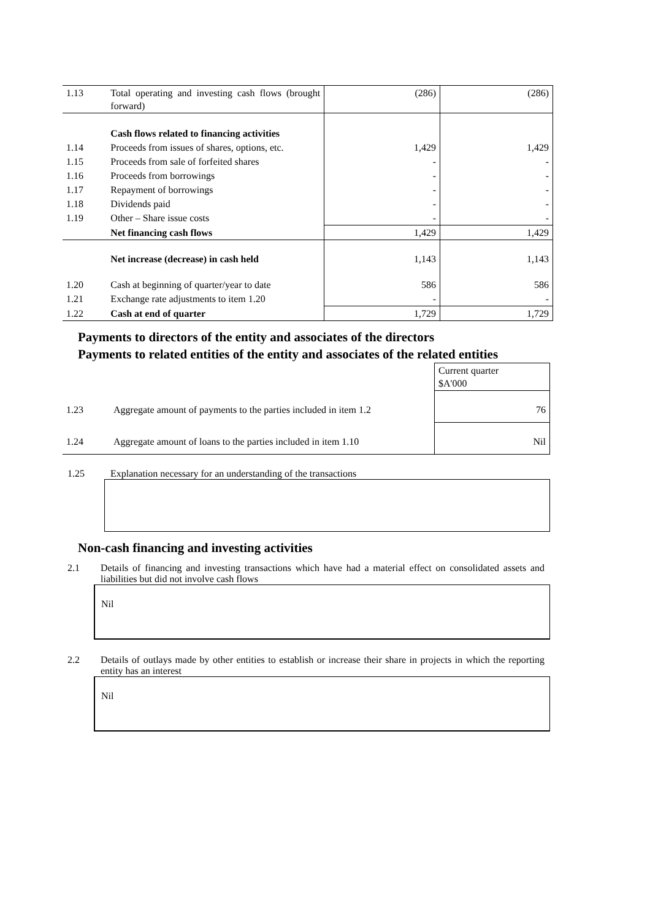| 1.13 | Total operating and investing cash flows (brought forward) | (286) | (286) |
| | Cash flows related to financing activities | | |
| 1.14 | Proceeds from issues of shares, options, etc. | 1,429 | 1,429 |
| 1.15 | Proceeds from sale of forfeited shares | - | - |
| 1.16 | Proceeds from borrowings | - | - |
| 1.17 | Repayment of borrowings | - | - |
| 1.18 | Dividends paid | - | - |
| 1.19 | Other – Share issue costs | - | - |
| | Net financing cash flows | 1,429 | 1,429 |
| | Net increase (decrease) in cash held | 1,143 | 1,143 |
| 1.20 | Cash at beginning of quarter/year to date | 586 | 586 |
| 1.21 | Exchange rate adjustments to item 1.20 | - | - |
| 1.22 | Cash at end of quarter | 1,729 | 1,729 |
Payments to directors of the entity and associates of the directors
Payments to related entities of the entity and associates of the related entities
| | | Current quarter $A'000 |
| 1.23 | Aggregate amount of payments to the parties included in item 1.2 | 76 |
| 1.24 | Aggregate amount of loans to the parties included in item 1.10 | Nil |
1.25 Explanation necessary for an understanding of the transactions
Non-cash financing and investing activities
2.1 Details of financing and investing transactions which have had a material effect on consolidated assets and liabilities but did not involve cash flows
Nil
2.2 Details of outlays made by other entities to establish or increase their share in projects in which the reporting entity has an interest
Nil